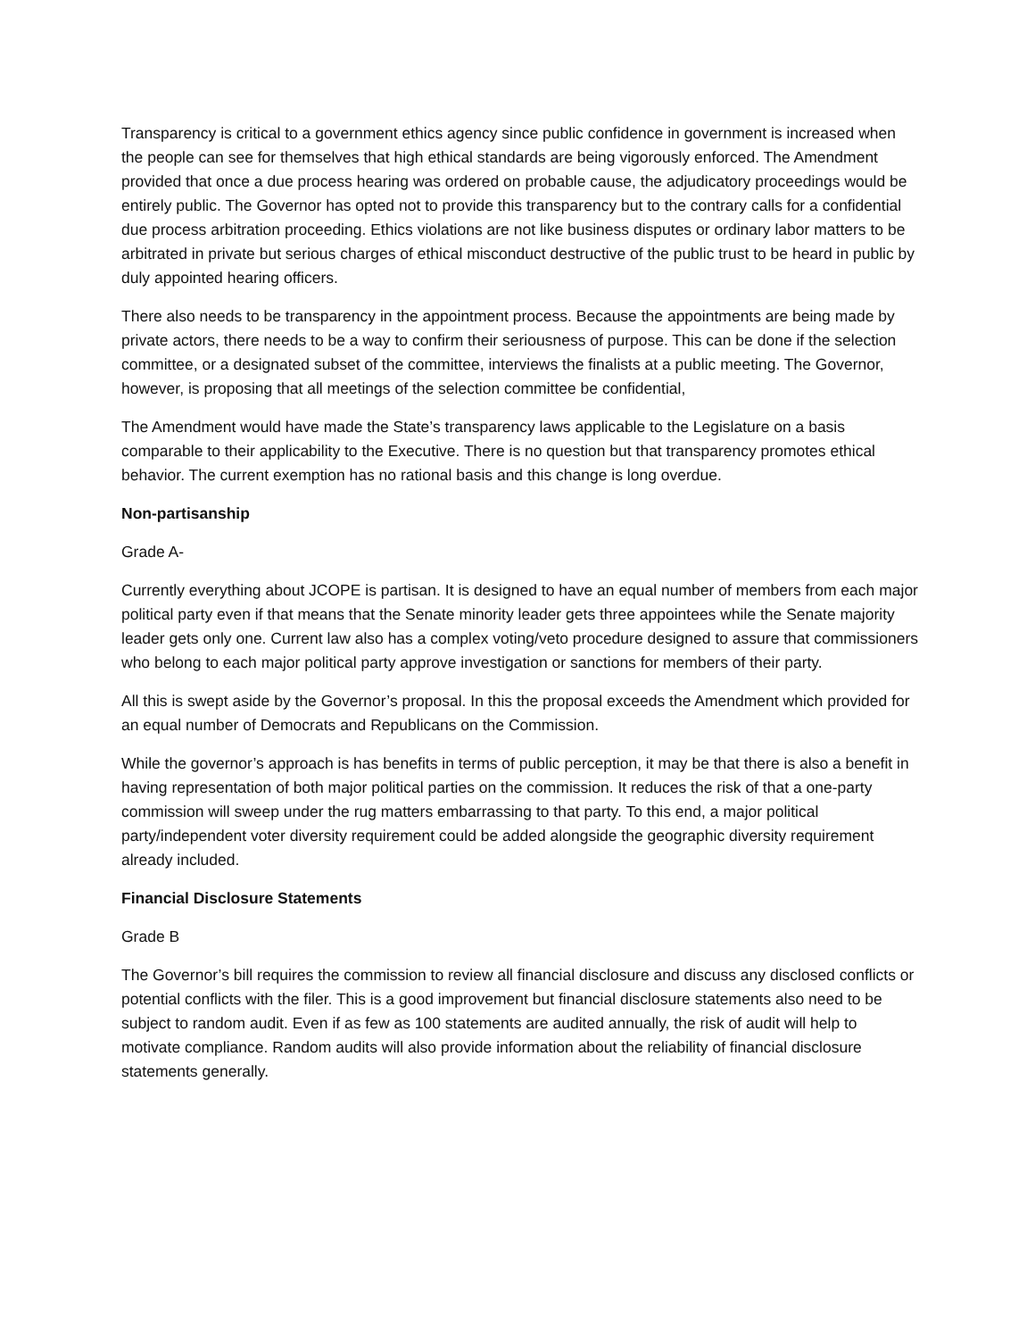Transparency is critical to a government ethics agency since public confidence in government is increased when the people can see for themselves that high ethical standards are being vigorously enforced. The Amendment provided that once a due process hearing was ordered on probable cause, the adjudicatory proceedings would be entirely public. The Governor has opted not to provide this transparency but to the contrary calls for a confidential due process arbitration proceeding. Ethics violations are not like business disputes or ordinary labor matters to be arbitrated in private but serious charges of ethical misconduct destructive of the public trust to be heard in public by duly appointed hearing officers.
There also needs to be transparency in the appointment process. Because the appointments are being made by private actors, there needs to be a way to confirm their seriousness of purpose. This can be done if the selection committee, or a designated subset of the committee, interviews the finalists at a public meeting. The Governor, however, is proposing that all meetings of the selection committee be confidential,
The Amendment would have made the State’s transparency laws applicable to the Legislature on a basis comparable to their applicability to the Executive. There is no question but that transparency promotes ethical behavior. The current exemption has no rational basis and this change is long overdue.
Non-partisanship
Grade A-
Currently everything about JCOPE is partisan. It is designed to have an equal number of members from each major political party even if that means that the Senate minority leader gets three appointees while the Senate majority leader gets only one. Current law also has a complex voting/veto procedure designed to assure that commissioners who belong to each major political party approve investigation or sanctions for members of their party.
All this is swept aside by the Governor’s proposal. In this the proposal exceeds the Amendment which provided for an equal number of Democrats and Republicans on the Commission.
While the governor’s approach is has benefits in terms of public perception, it may be that there is also a benefit in having representation of both major political parties on the commission. It reduces the risk of that a one-party commission will sweep under the rug matters embarrassing to that party. To this end, a major political party/independent voter diversity requirement could be added alongside the geographic diversity requirement already included.
Financial Disclosure Statements
Grade B
The Governor’s bill requires the commission to review all financial disclosure and discuss any disclosed conflicts or potential conflicts with the filer. This is a good improvement but financial disclosure statements also need to be subject to random audit. Even if as few as 100 statements are audited annually, the risk of audit will help to motivate compliance. Random audits will also provide information about the reliability of financial disclosure statements generally.